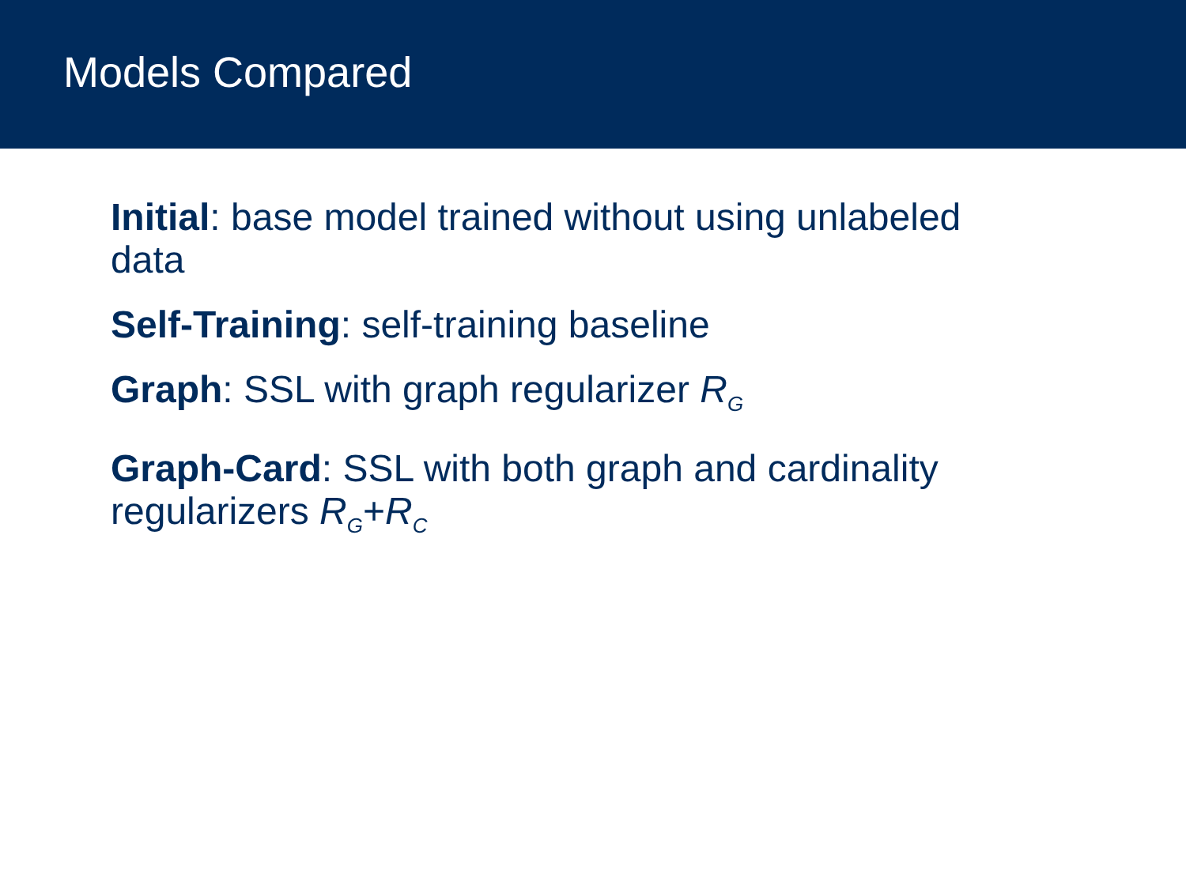Models Compared
Initial: base model trained without using unlabeled data
Self-Training: self-training baseline
Graph: SSL with graph regularizer R<sub>G</sub>
Graph-Card: SSL with both graph and cardinality regularizers R<sub>G</sub>+R<sub>C</sub>